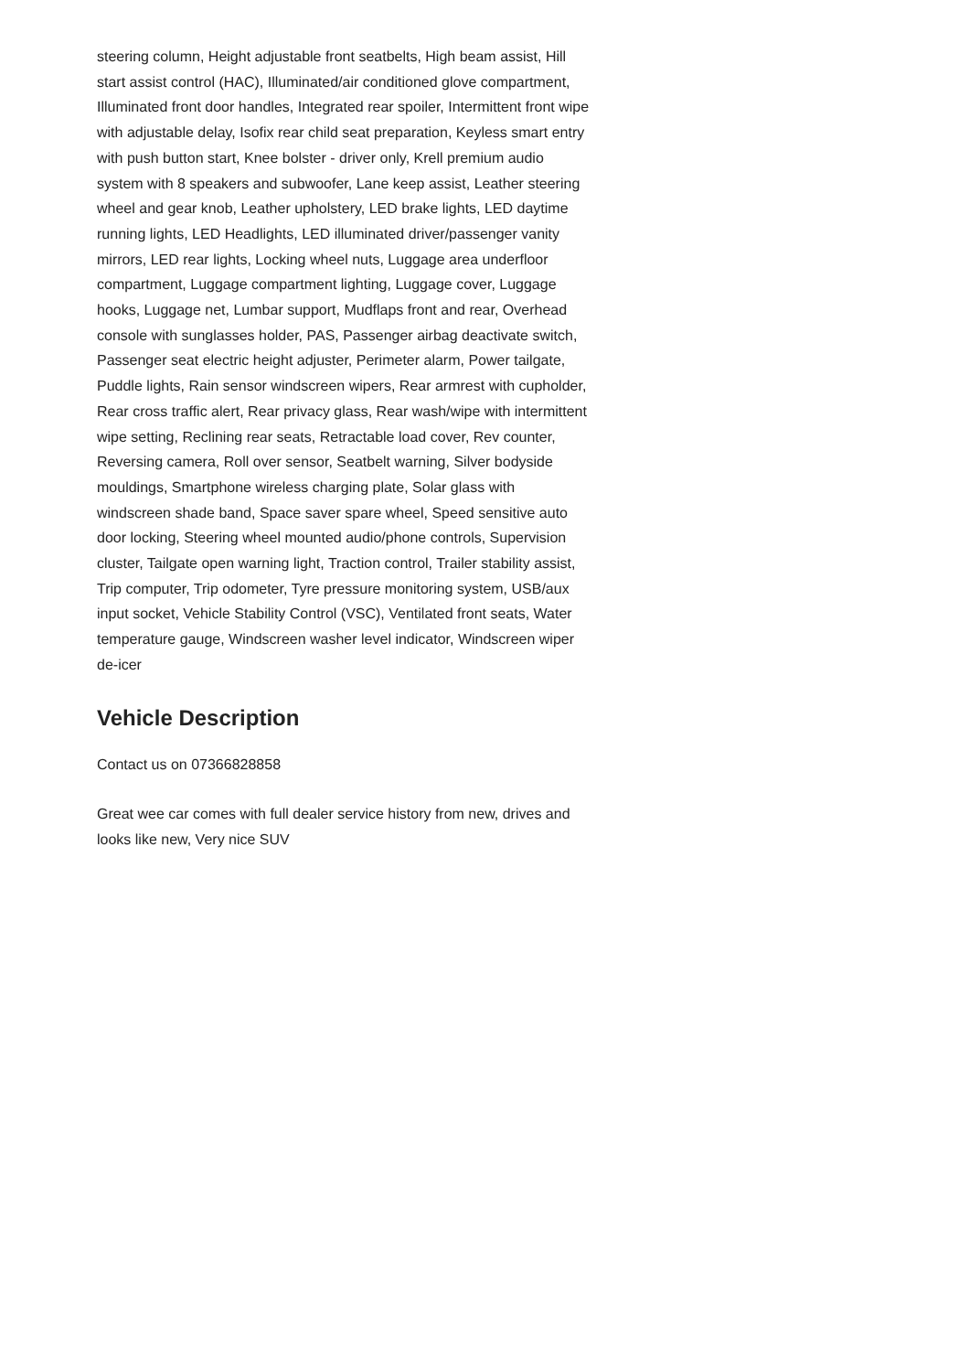steering column, Height adjustable front seatbelts, High beam assist, Hill start assist control (HAC), Illuminated/air conditioned glove compartment, Illuminated front door handles, Integrated rear spoiler, Intermittent front wipe with adjustable delay, Isofix rear child seat preparation, Keyless smart entry with push button start, Knee bolster - driver only, Krell premium audio system with 8 speakers and subwoofer, Lane keep assist, Leather steering wheel and gear knob, Leather upholstery, LED brake lights, LED daytime running lights, LED Headlights, LED illuminated driver/passenger vanity mirrors, LED rear lights, Locking wheel nuts, Luggage area underfloor compartment, Luggage compartment lighting, Luggage cover, Luggage hooks, Luggage net, Lumbar support, Mudflaps front and rear, Overhead console with sunglasses holder, PAS, Passenger airbag deactivate switch, Passenger seat electric height adjuster, Perimeter alarm, Power tailgate, Puddle lights, Rain sensor windscreen wipers, Rear armrest with cupholder, Rear cross traffic alert, Rear privacy glass, Rear wash/wipe with intermittent wipe setting, Reclining rear seats, Retractable load cover, Rev counter, Reversing camera, Roll over sensor, Seatbelt warning, Silver bodyside mouldings, Smartphone wireless charging plate, Solar glass with windscreen shade band, Space saver spare wheel, Speed sensitive auto door locking, Steering wheel mounted audio/phone controls, Supervision cluster, Tailgate open warning light, Traction control, Trailer stability assist, Trip computer, Trip odometer, Tyre pressure monitoring system, USB/aux input socket, Vehicle Stability Control (VSC), Ventilated front seats, Water temperature gauge, Windscreen washer level indicator, Windscreen wiper de-icer
Vehicle Description
Contact us on 07366828858
Great wee car comes with full dealer service history from new, drives and looks like new, Very nice SUV